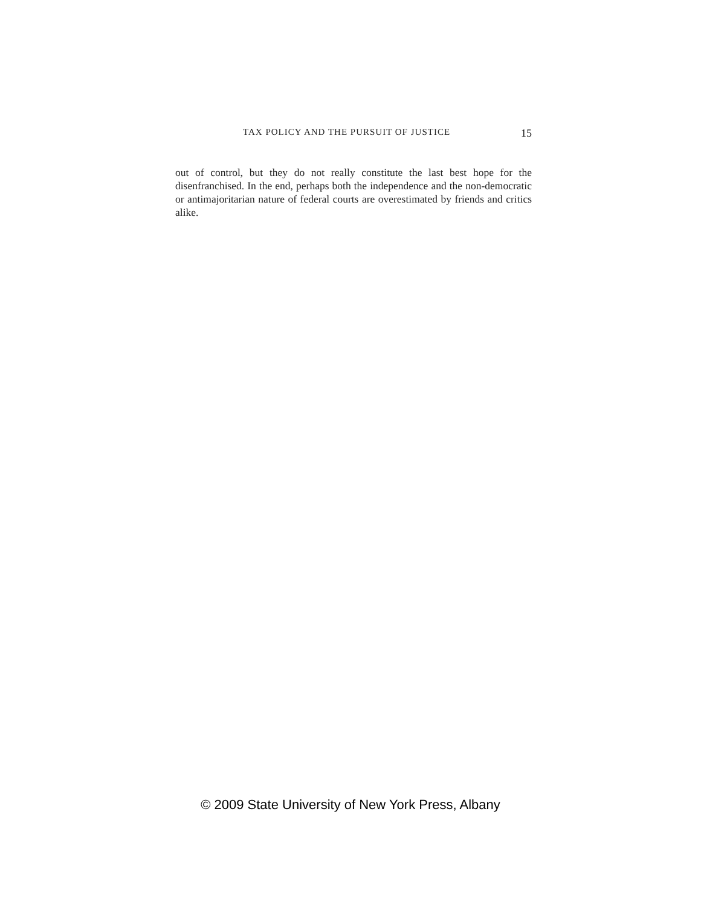TAX POLICY AND THE PURSUIT OF JUSTICE 15
out of control, but they do not really constitute the last best hope for the disenfranchised. In the end, perhaps both the independence and the non-democratic or antimajoritarian nature of federal courts are overestimated by friends and critics alike.
© 2009 State University of New York Press, Albany